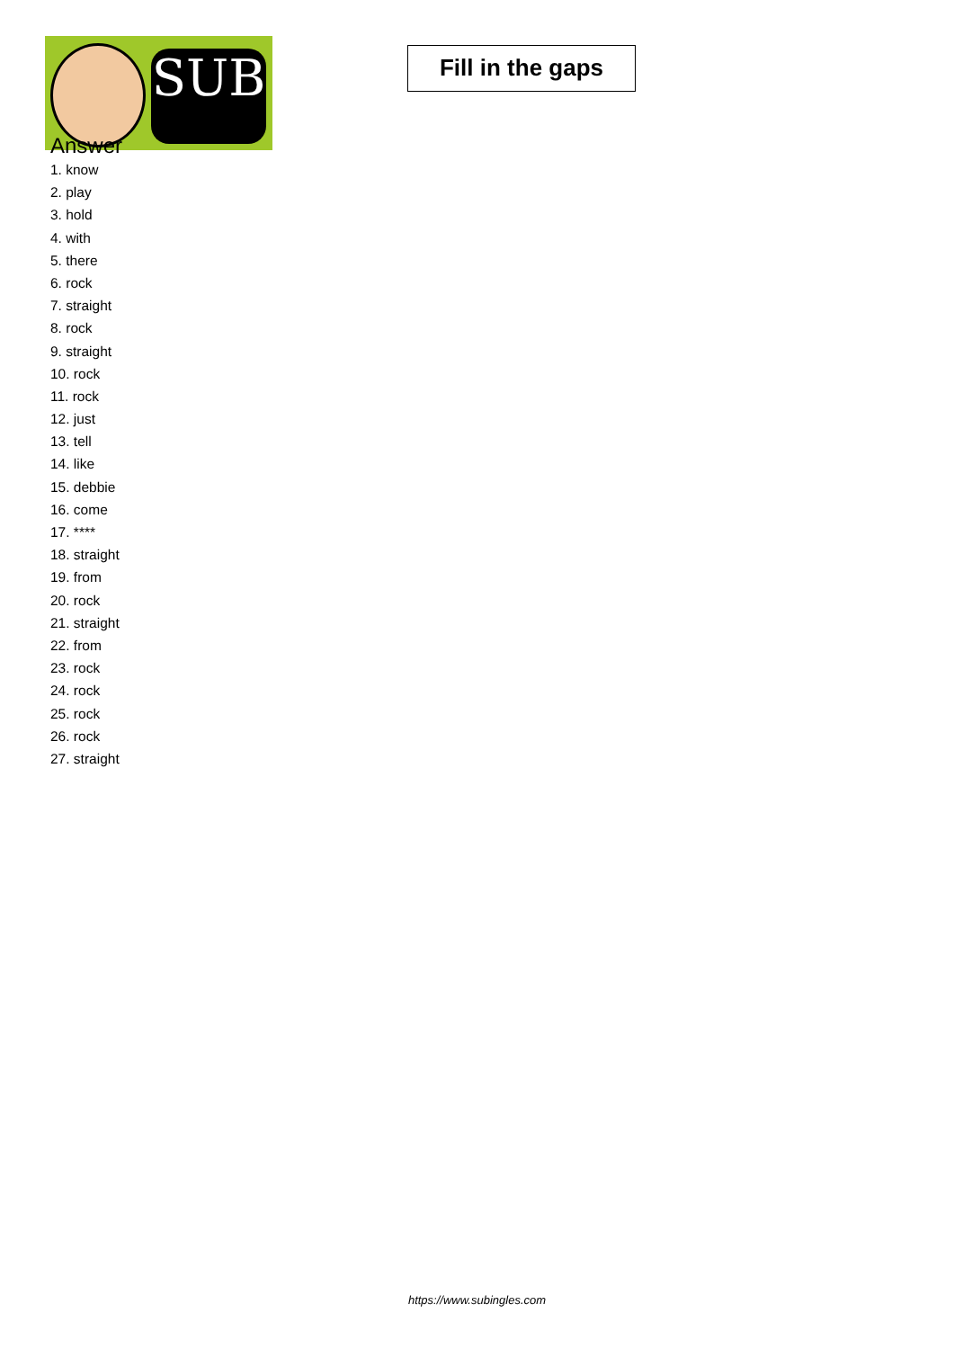SUB
Fill in the gaps
Answer
1. know
2. play
3. hold
4. with
5. there
6. rock
7. straight
8. rock
9. straight
10. rock
11. rock
12. just
13. tell
14. like
15. debbie
16. come
17. ****
18. straight
19. from
20. rock
21. straight
22. from
23. rock
24. rock
25. rock
26. rock
27. straight
https://www.subingles.com